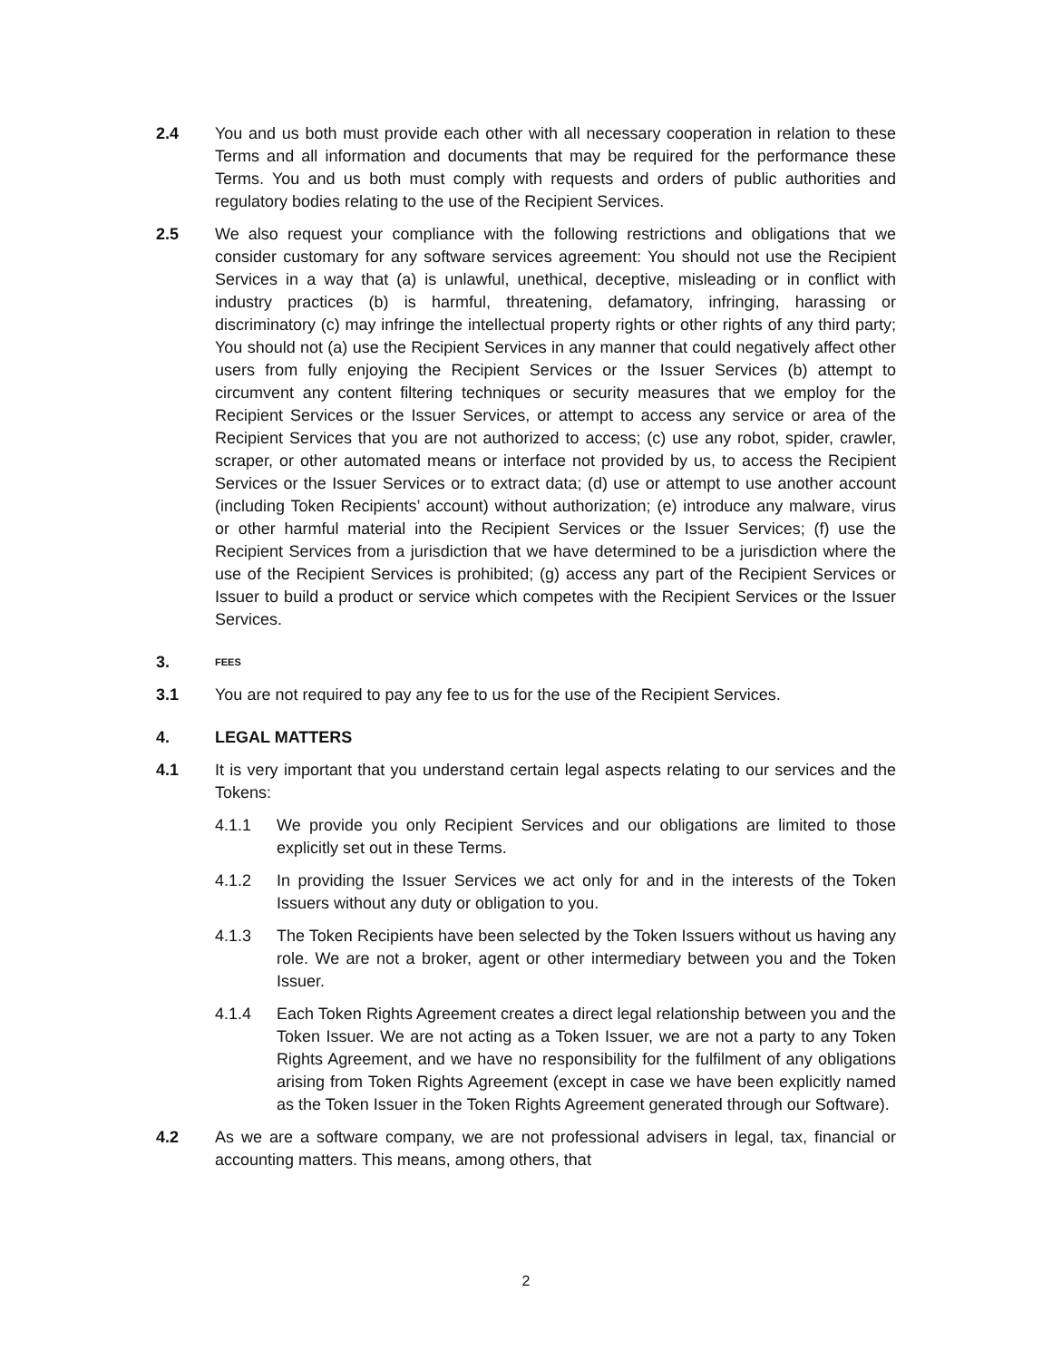2.4 You and us both must provide each other with all necessary cooperation in relation to these Terms and all information and documents that may be required for the performance these Terms. You and us both must comply with requests and orders of public authorities and regulatory bodies relating to the use of the Recipient Services.
2.5 We also request your compliance with the following restrictions and obligations that we consider customary for any software services agreement: You should not use the Recipient Services in a way that (a) is unlawful, unethical, deceptive, misleading or in conflict with industry practices (b) is harmful, threatening, defamatory, infringing, harassing or discriminatory (c) may infringe the intellectual property rights or other rights of any third party; You should not (a) use the Recipient Services in any manner that could negatively affect other users from fully enjoying the Recipient Services or the Issuer Services (b) attempt to circumvent any content filtering techniques or security measures that we employ for the Recipient Services or the Issuer Services, or attempt to access any service or area of the Recipient Services that you are not authorized to access; (c) use any robot, spider, crawler, scraper, or other automated means or interface not provided by us, to access the Recipient Services or the Issuer Services or to extract data; (d) use or attempt to use another account (including Token Recipients’ account) without authorization; (e) introduce any malware, virus or other harmful material into the Recipient Services or the Issuer Services; (f) use the Recipient Services from a jurisdiction that we have determined to be a jurisdiction where the use of the Recipient Services is prohibited; (g) access any part of the Recipient Services or Issuer to build a product or service which competes with the Recipient Services or the Issuer Services.
3. FEES
3.1 You are not required to pay any fee to us for the use of the Recipient Services.
4. LEGAL MATTERS
4.1 It is very important that you understand certain legal aspects relating to our services and the Tokens:
4.1.1 We provide you only Recipient Services and our obligations are limited to those explicitly set out in these Terms.
4.1.2 In providing the Issuer Services we act only for and in the interests of the Token Issuers without any duty or obligation to you.
4.1.3 The Token Recipients have been selected by the Token Issuers without us having any role. We are not a broker, agent or other intermediary between you and the Token Issuer.
4.1.4 Each Token Rights Agreement creates a direct legal relationship between you and the Token Issuer. We are not acting as a Token Issuer, we are not a party to any Token Rights Agreement, and we have no responsibility for the fulfilment of any obligations arising from Token Rights Agreement (except in case we have been explicitly named as the Token Issuer in the Token Rights Agreement generated through our Software).
4.2 As we are a software company, we are not professional advisers in legal, tax, financial or accounting matters. This means, among others, that
2